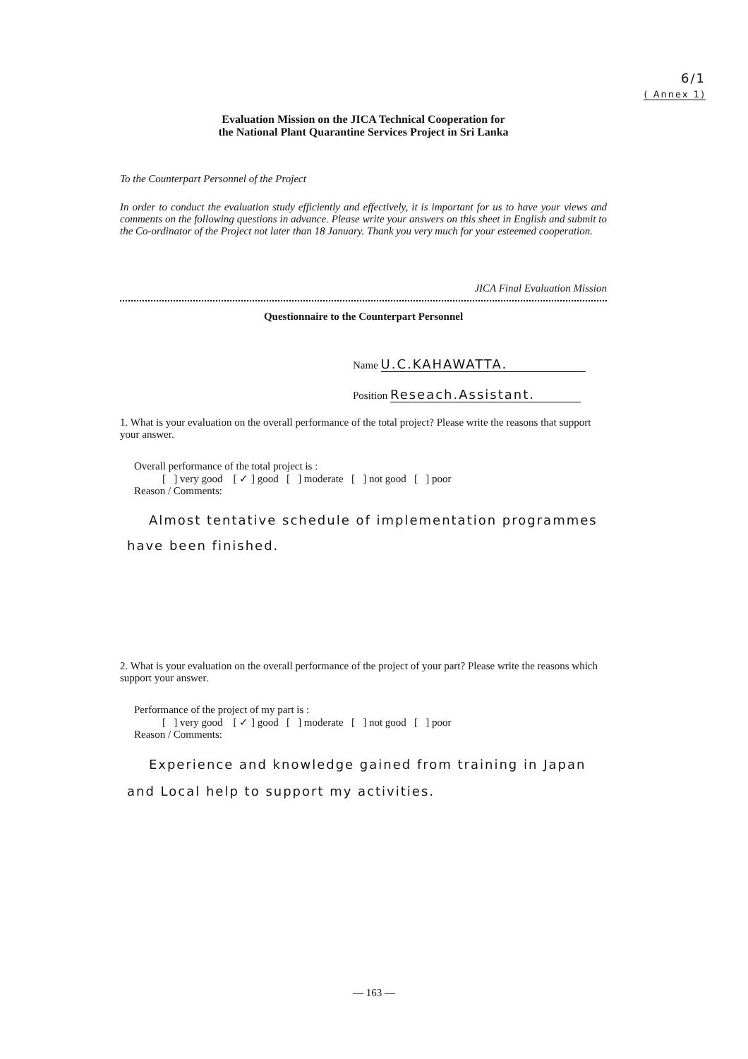6/1
( Annex 1)
Evaluation Mission on the JICA Technical Cooperation for
the National Plant Quarantine Services Project in Sri Lanka
To the Counterpart Personnel of the Project
In order to conduct the evaluation study efficiently and effectively, it is important for us to have your views and comments on the following questions in advance. Please write your answers on this sheet in English and submit to the Co-ordinator of the Project not later than 18 January. Thank you very much for your esteemed cooperation.
JICA Final Evaluation Mission
Questionnaire to the Counterpart Personnel
Name U.C.KAHAWATTA.
Position Reseach.Assistant.
1. What is your evaluation on the overall performance of the total project? Please write the reasons that support your answer.
Overall performance of the total project is :
[ ] very good [ ✓ ] good [ ] moderate [ ] not good [ ] poor
Reason / Comments:
Almost tentative schedule of implementation programmes have been finished.
2. What is your evaluation on the overall performance of the project of your part? Please write the reasons which support your answer.
Performance of the project of my part is :
[ ] very good [ ✓ ] good [ ] moderate [ ] not good [ ] poor
Reason / Comments:
Experience and knowledge gained from training in Japan and Local help to support my activities.
— 163 —